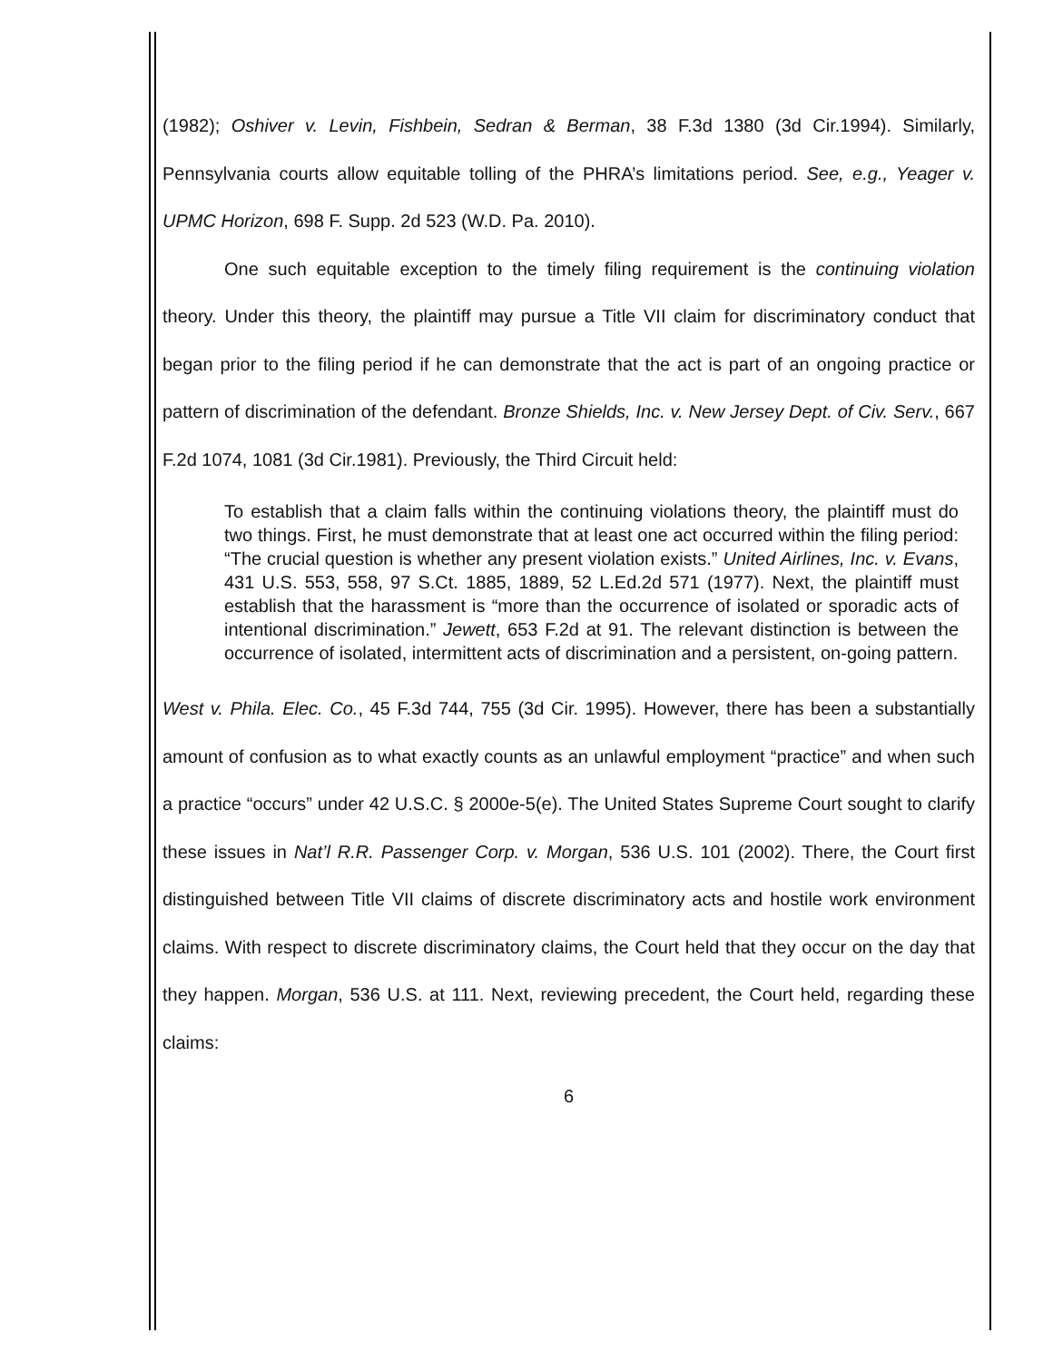(1982); Oshiver v. Levin, Fishbein, Sedran & Berman, 38 F.3d 1380 (3d Cir.1994). Similarly, Pennsylvania courts allow equitable tolling of the PHRA’s limitations period. See, e.g., Yeager v. UPMC Horizon, 698 F. Supp. 2d 523 (W.D. Pa. 2010).
One such equitable exception to the timely filing requirement is the continuing violation theory. Under this theory, the plaintiff may pursue a Title VII claim for discriminatory conduct that began prior to the filing period if he can demonstrate that the act is part of an ongoing practice or pattern of discrimination of the defendant. Bronze Shields, Inc. v. New Jersey Dept. of Civ. Serv., 667 F.2d 1074, 1081 (3d Cir.1981). Previously, the Third Circuit held:
To establish that a claim falls within the continuing violations theory, the plaintiff must do two things. First, he must demonstrate that at least one act occurred within the filing period: “The crucial question is whether any present violation exists.” United Airlines, Inc. v. Evans, 431 U.S. 553, 558, 97 S.Ct. 1885, 1889, 52 L.Ed.2d 571 (1977). Next, the plaintiff must establish that the harassment is “more than the occurrence of isolated or sporadic acts of intentional discrimination.” Jewett, 653 F.2d at 91. The relevant distinction is between the occurrence of isolated, intermittent acts of discrimination and a persistent, on-going pattern.
West v. Phila. Elec. Co., 45 F.3d 744, 755 (3d Cir. 1995). However, there has been a substantially amount of confusion as to what exactly counts as an unlawful employment “practice” and when such a practice “occurs” under 42 U.S.C. § 2000e-5(e). The United States Supreme Court sought to clarify these issues in Nat’l R.R. Passenger Corp. v. Morgan, 536 U.S. 101 (2002). There, the Court first distinguished between Title VII claims of discrete discriminatory acts and hostile work environment claims. With respect to discrete discriminatory claims, the Court held that they occur on the day that they happen. Morgan, 536 U.S. at 111. Next, reviewing precedent, the Court held, regarding these claims:
6